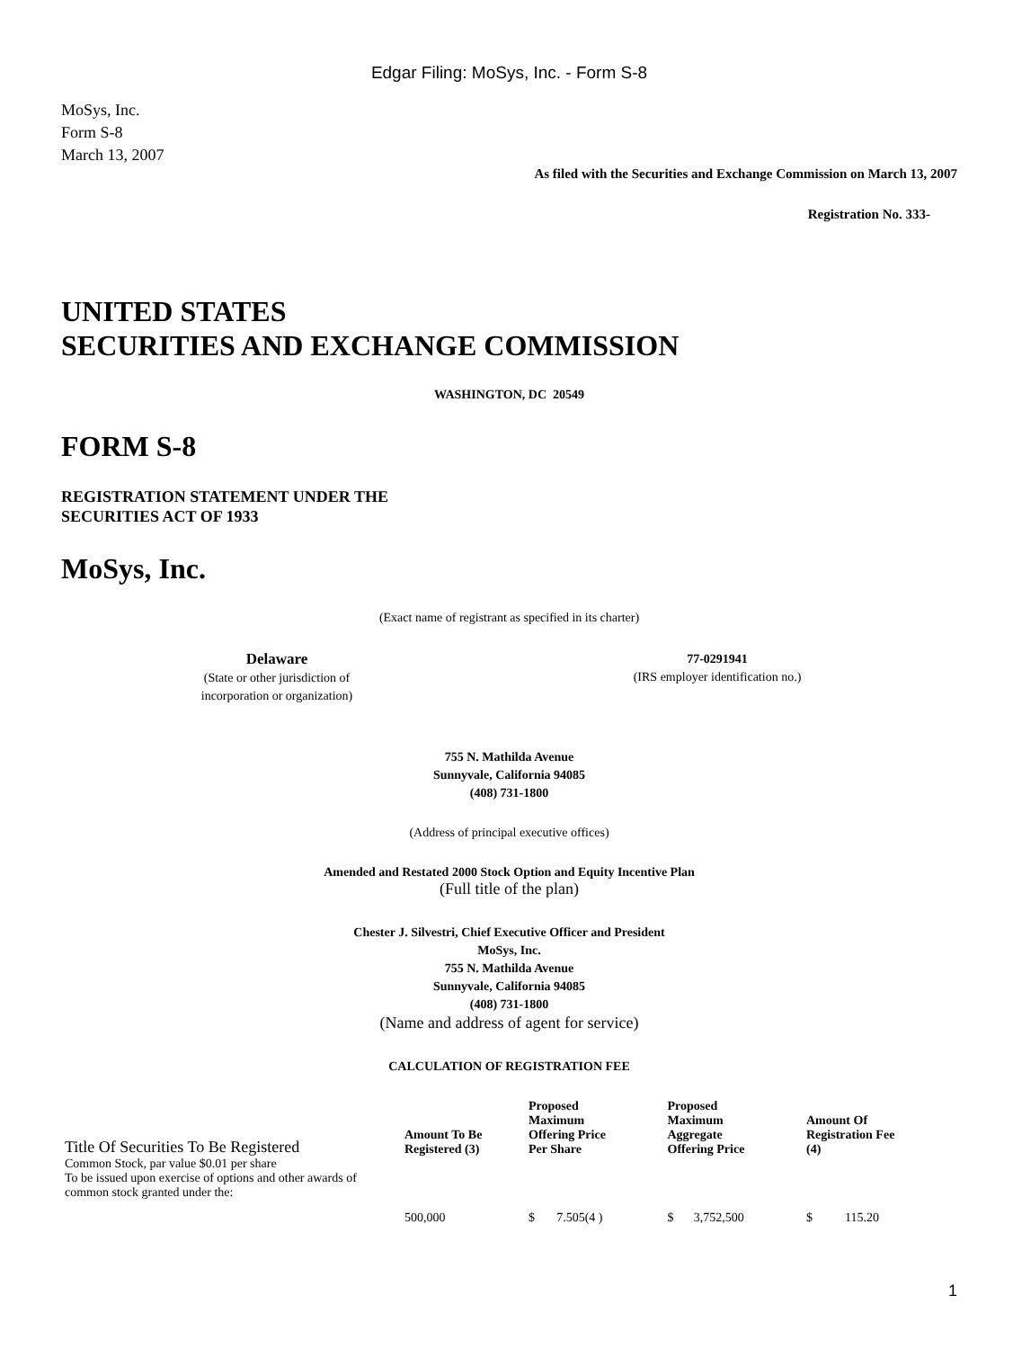Edgar Filing: MoSys, Inc. - Form S-8
MoSys, Inc.
Form S-8
March 13, 2007
As filed with the Securities and Exchange Commission on March 13, 2007
Registration No. 333-
UNITED STATES
SECURITIES AND EXCHANGE COMMISSION
WASHINGTON, DC 20549
FORM S-8
REGISTRATION STATEMENT UNDER THE
SECURITIES ACT OF 1933
MoSys, Inc.
(Exact name of registrant as specified in its charter)
Delaware
(State or other jurisdiction of
incorporation or organization)
77-0291941
(IRS employer identification no.)
755 N. Mathilda Avenue
Sunnyvale, California 94085
(408) 731-1800
(Address of principal executive offices)
Amended and Restated 2000 Stock Option and Equity Incentive Plan
(Full title of the plan)
Chester J. Silvestri, Chief Executive Officer and President
MoSys, Inc.
755 N. Mathilda Avenue
Sunnyvale, California 94085
(408) 731-1800
(Name and address of agent for service)
CALCULATION OF REGISTRATION FEE
| Title Of Securities To Be Registered | Amount To Be Registered (3) | Proposed Maximum Offering Price Per Share | | Proposed Maximum Aggregate Offering Price | | Amount Of Registration Fee (4) | |
| --- | --- | --- | --- | --- | --- | --- | --- |
| Common Stock, par value $0.01 per share To be issued upon exercise of options and other awards of common stock granted under the: | 500,000 | $ | 7.505(4 ) | $ | 3,752,500 | $ | 115.20 |
1